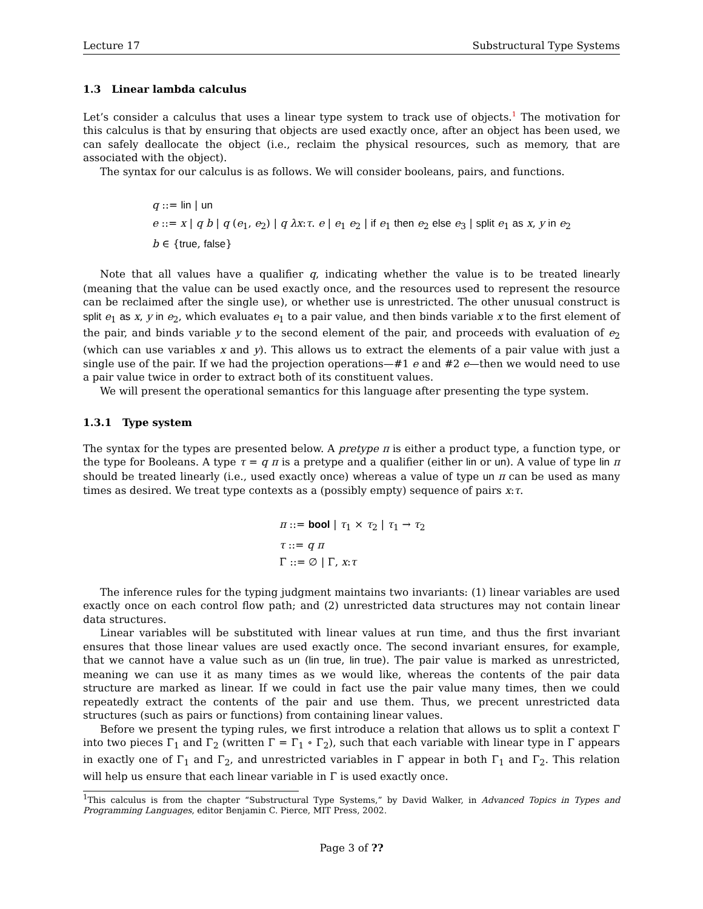Lecture 17 Substructural Type Systems
1.3 Linear lambda calculus
Let’s consider a calculus that uses a linear type system to track use of objects.<sup>1</sup> The motivation for this calculus is that by ensuring that objects are used exactly once, after an object has been used, we can safely deallocate the object (i.e., reclaim the physical resources, such as memory, that are associated with the object).
The syntax for our calculus is as follows. We will consider booleans, pairs, and functions.
q ::= lin | un
e ::= x | q b | q (e<sub>1</sub>, e<sub>2</sub>) | q λx:τ. e | e<sub>1</sub> e<sub>2</sub> | if e<sub>1</sub> then e<sub>2</sub> else e<sub>3</sub> | split e<sub>1</sub> as x, y in e<sub>2</sub>
b ∈ {true, false}
Note that all values have a qualifier q, indicating whether the value is to be treated linearly (meaning that the value can be used exactly once, and the resources used to represent the resource can be reclaimed after the single use), or whether use is unrestricted. The other unusual construct is split e<sub>1</sub> as x, y in e<sub>2</sub>, which evaluates e<sub>1</sub> to a pair value, and then binds variable x to the first element of the pair, and binds variable y to the second element of the pair, and proceeds with evaluation of e<sub>2</sub> (which can use variables x and y). This allows us to extract the elements of a pair value with just a single use of the pair. If we had the projection operations—#1 e and #2 e—then we would need to use a pair value twice in order to extract both of its constituent values.
We will present the operational semantics for this language after presenting the type system.
1.3.1 Type system
The syntax for the types are presented below. A pretype π is either a product type, a function type, or the type for Booleans. A type τ = q π is a pretype and a qualifier (either lin or un). A value of type lin π should be treated linearly (i.e., used exactly once) whereas a value of type un π can be used as many times as desired. We treat type contexts as a (possibly empty) sequence of pairs x:τ.
π ::= bool | τ<sub>1</sub> × τ<sub>2</sub> | τ<sub>1</sub> → τ<sub>2</sub>
τ ::= q π
Γ ::= ∅ | Γ, x:τ
The inference rules for the typing judgment maintains two invariants: (1) linear variables are used exactly once on each control flow path; and (2) unrestricted data structures may not contain linear data structures.
Linear variables will be substituted with linear values at run time, and thus the first invariant ensures that those linear values are used exactly once. The second invariant ensures, for example, that we cannot have a value such as un (lin true, lin true). The pair value is marked as unrestricted, meaning we can use it as many times as we would like, whereas the contents of the pair data structure are marked as linear. If we could in fact use the pair value many times, then we could repeatedly extract the contents of the pair and use them. Thus, we precent unrestricted data structures (such as pairs or functions) from containing linear values.
Before we present the typing rules, we first introduce a relation that allows us to split a context Γ into two pieces Γ<sub>1</sub> and Γ<sub>2</sub> (written Γ = Γ<sub>1</sub> ∘ Γ<sub>2</sub>), such that each variable with linear type in Γ appears in exactly one of Γ<sub>1</sub> and Γ<sub>2</sub>, and unrestricted variables in Γ appear in both Γ<sub>1</sub> and Γ<sub>2</sub>. This relation will help us ensure that each linear variable in Γ is used exactly once.
<sup>1</sup> This calculus is from the chapter “Substructural Type Systems,” by David Walker, in Advanced Topics in Types and Programming Languages, editor Benjamin C. Pierce, MIT Press, 2002.
Page 3 of ??